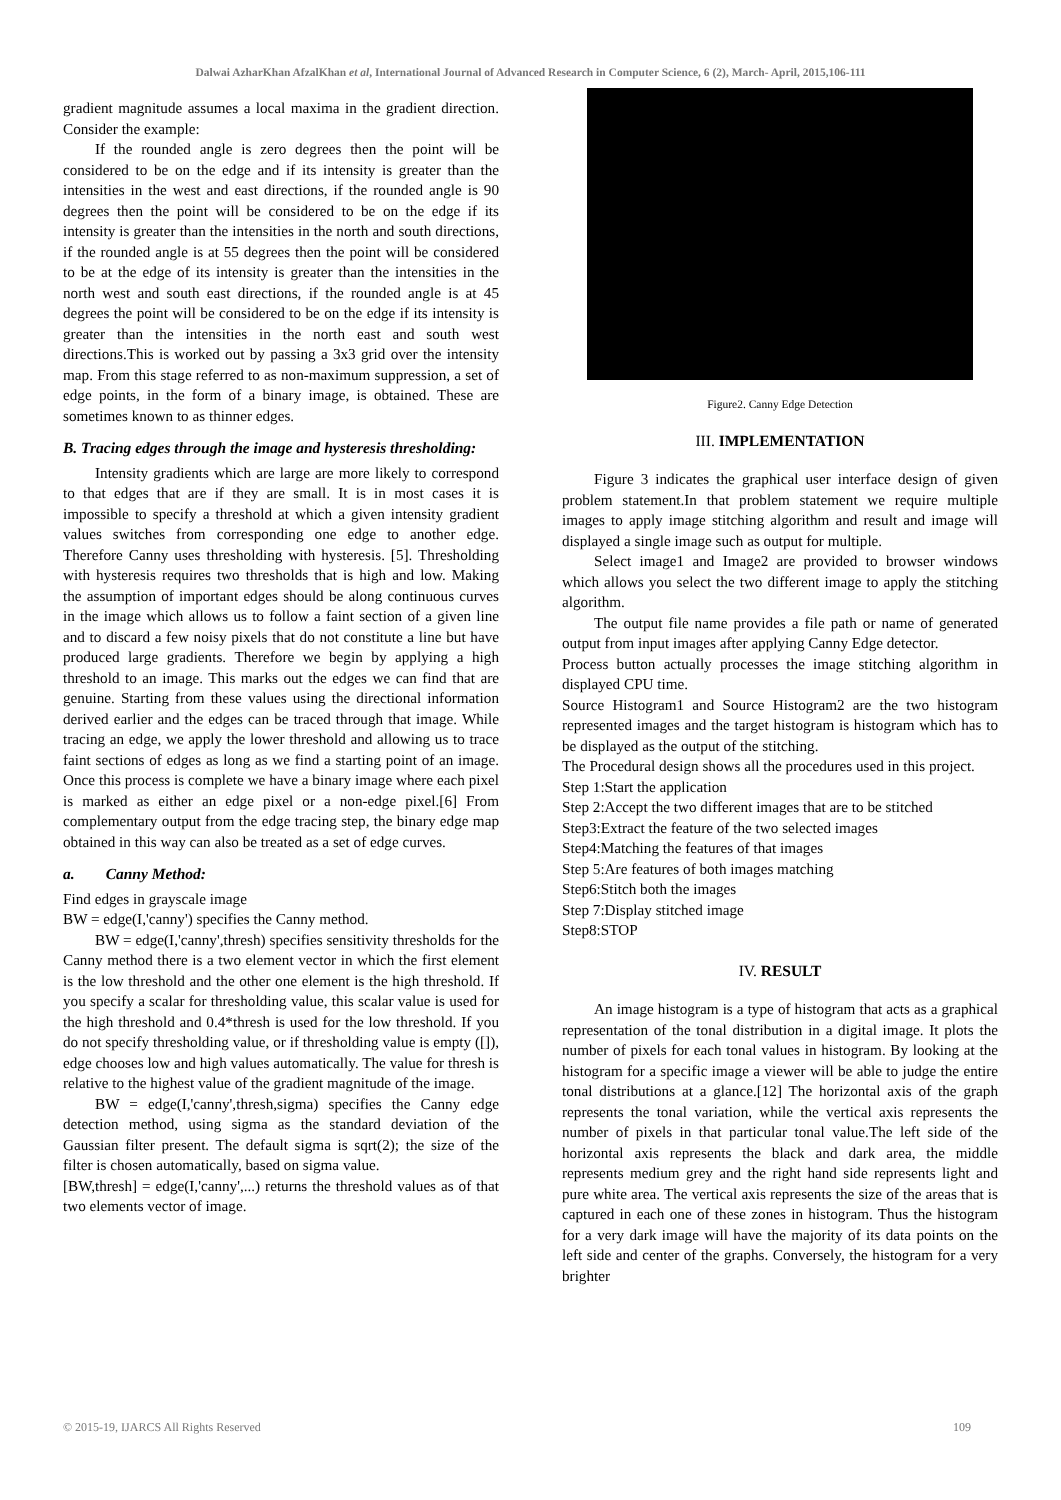Dalwai AzharKhan AfzalKhan et al, International Journal of Advanced Research in Computer Science, 6 (2), March- April, 2015,106-111
gradient magnitude assumes a local maxima in the gradient direction. Consider the example:
If the rounded angle is zero degrees then the point will be considered to be on the edge and if its intensity is greater than the intensities in the west and east directions, if the rounded angle is 90 degrees then the point will be considered to be on the edge if its intensity is greater than the intensities in the north and south directions, if the rounded angle is at 55 degrees then the point will be considered to be at the edge of its intensity is greater than the intensities in the north west and south east directions, if the rounded angle is at 45 degrees the point will be considered to be on the edge if its intensity is greater than the intensities in the north east and south west directions.This is worked out by passing a 3x3 grid over the intensity map. From this stage referred to as non-maximum suppression, a set of edge points, in the form of a binary image, is obtained. These are sometimes known to as thinner edges.
B. Tracing edges through the image and hysteresis thresholding:
Intensity gradients which are large are more likely to correspond to that edges that are if they are small. It is in most cases it is impossible to specify a threshold at which a given intensity gradient values switches from corresponding one edge to another edge. Therefore Canny uses thresholding with hysteresis. [5]. Thresholding with hysteresis requires two thresholds that is high and low. Making the assumption of important edges should be along continuous curves in the image which allows us to follow a faint section of a given line and to discard a few noisy pixels that do not constitute a line but have produced large gradients. Therefore we begin by applying a high threshold to an image. This marks out the edges we can find that are genuine. Starting from these values using the directional information derived earlier and the edges can be traced through that image. While tracing an edge, we apply the lower threshold and allowing us to trace faint sections of edges as long as we find a starting point of an image. Once this process is complete we have a binary image where each pixel is marked as either an edge pixel or a non-edge pixel.[6] From complementary output from the edge tracing step, the binary edge map obtained in this way can also be treated as a set of edge curves.
a. Canny Method:
Find edges in grayscale image
BW = edge(I,'canny') specifies the Canny method.
BW = edge(I,'canny',thresh) specifies sensitivity thresholds for the Canny method there is a two element vector in which the first element is the low threshold and the other one element is the high threshold. If you specify a scalar for thresholding value, this scalar value is used for the high threshold and 0.4*thresh is used for the low threshold. If you do not specify thresholding value, or if thresholding value is empty ([]), edge chooses low and high values automatically. The value for thresh is relative to the highest value of the gradient magnitude of the image.
BW = edge(I,'canny',thresh,sigma) specifies the Canny edge detection method, using sigma as the standard deviation of the Gaussian filter present. The default sigma is sqrt(2); the size of the filter is chosen automatically, based on sigma value.
[BW,thresh] = edge(I,'canny',...) returns the threshold values as of that two elements vector of image.
Figure2. Canny Edge Detection
III. IMPLEMENTATION
Figure 3 indicates the graphical user interface design of given problem statement.In that problem statement we require multiple images to apply image stitching algorithm and result and image will displayed a single image such as output for multiple.
Select image1 and Image2 are provided to browser windows which allows you select the two different image to apply the stitching algorithm.
The output file name provides a file path or name of generated output from input images after applying Canny Edge detector.
Process button actually processes the image stitching algorithm in displayed CPU time.
Source Histogram1 and Source Histogram2 are the two histogram represented images and the target histogram is histogram which has to be displayed as the output of the stitching.
The Procedural design shows all the procedures used in this project.
Step 1:Start the application
Step 2:Accept the two different images that are to be stitched
Step3:Extract the feature of the two selected images
Step4:Matching the features of that images
Step 5:Are features of both images matching
Step6:Stitch both the images
Step 7:Display stitched image
Step8:STOP
IV. RESULT
An image histogram is a type of histogram that acts as a graphical representation of the tonal distribution in a digital image. It plots the number of pixels for each tonal values in histogram. By looking at the histogram for a specific image a viewer will be able to judge the entire tonal distributions at a glance.[12] The horizontal axis of the graph represents the tonal variation, while the vertical axis represents the number of pixels in that particular tonal value.The left side of the horizontal axis represents the black and dark area, the middle represents medium grey and the right hand side represents light and pure white area. The vertical axis represents the size of the areas that is captured in each one of these zones in histogram. Thus the histogram for a very dark image will have the majority of its data points on the left side and center of the graphs. Conversely, the histogram for a very brighter
© 2015-19, IJARCS All Rights Reserved 109